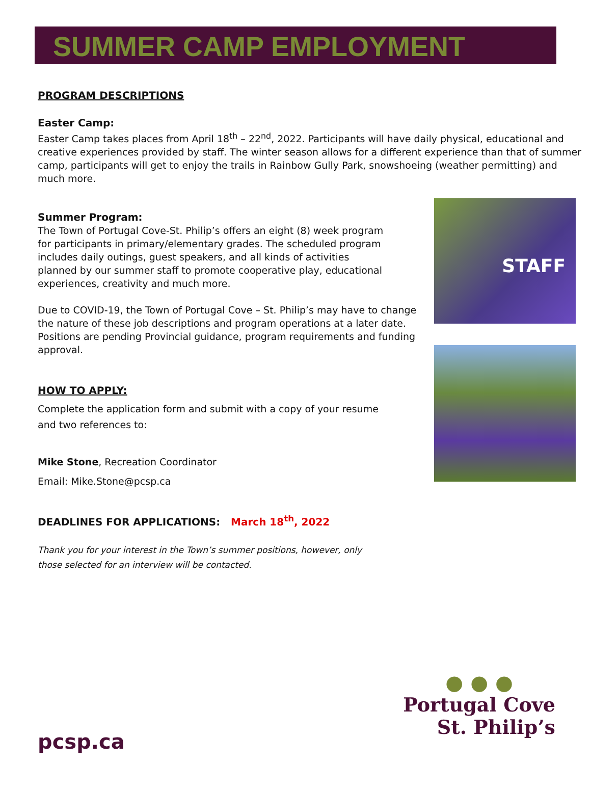SUMMER CAMP EMPLOYMENT
PROGRAM DESCRIPTIONS
Easter Camp:
Easter Camp takes places from April 18<sup>th</sup> – 22<sup>nd</sup>, 2022. Participants will have daily physical, educational and creative experiences provided by staff. The winter season allows for a different experience than that of summer camp, participants will get to enjoy the trails in Rainbow Gully Park, snowshoeing (weather permitting) and much more.
Summer Program:
The Town of Portugal Cove-St. Philip’s offers an eight (8) week program for participants in primary/elementary grades. The scheduled program includes daily outings, guest speakers, and all kinds of activities planned by our summer staff to promote cooperative play, educational experiences, creativity and much more.
Due to COVID-19, the Town of Portugal Cove – St. Philip’s may have to change the nature of these job descriptions and program operations at a later date. Positions are pending Provincial guidance, program requirements and funding approval.
HOW TO APPLY:
Complete the application form and submit with a copy of your resume and two references to:
Mike Stone, Recreation Coordinator
Email: Mike.Stone@pcsp.ca
STAFF
DEADLINES FOR APPLICATIONS: March 18<sup>th</sup>, 2022
Thank you for your interest in the Town’s summer positions, however, only those selected for an interview will be contacted.
● ● ●
Portugal Cove
St. Philip’s
pcsp.ca